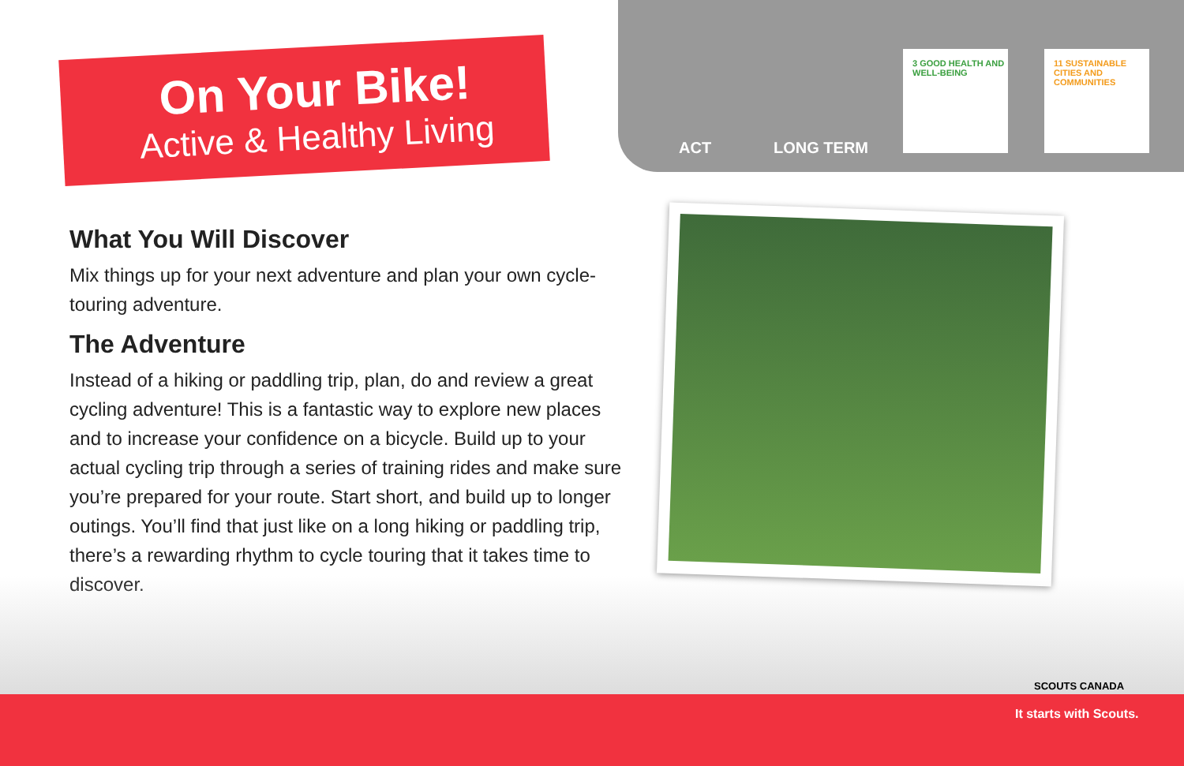On Your Bike!
Active & Healthy Living
ACT LONG TERM
3 GOOD HEALTH AND WELL-BEING
11 SUSTAINABLE CITIES AND COMMUNITIES
What You Will Discover
Mix things up for your next adventure and plan your own cycle-touring adventure.
The Adventure
Instead of a hiking or paddling trip, plan, do and review a great cycling adventure! This is a fantastic way to explore new places and to increase your confidence on a bicycle. Build up to your actual cycling trip through a series of training rides and make sure you’re prepared for your route. Start short, and build up to longer outings. You’ll find that just like on a long hiking or paddling trip, there’s a rewarding rhythm to cycle touring that it takes time to discover.
SCOUTS CANADA
It starts with Scouts.